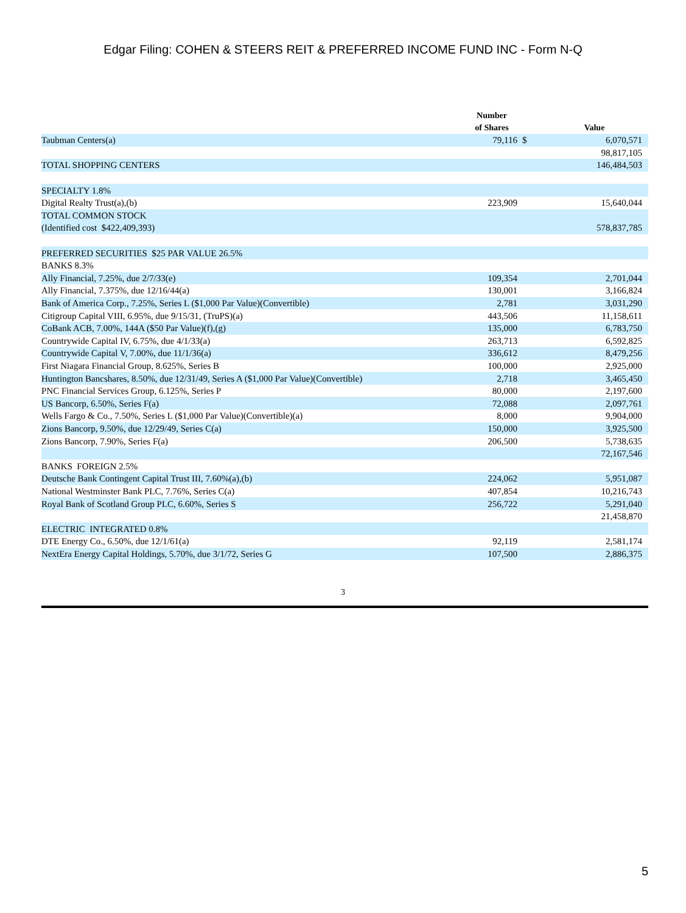Edgar Filing: COHEN & STEERS REIT & PREFERRED INCOME FUND INC - Form N-Q
| | Number of Shares | | Value |
| --- | --- | --- | --- |
| Taubman Centers(a) | 79,116 | $ | 6,070,571 |
| | | | 98,817,105 |
| TOTAL SHOPPING CENTERS | | | 146,484,503 |
| SPECIALTY 1.8% | | | |
| Digital Realty Trust(a),(b) | 223,909 | | 15,640,044 |
| TOTAL COMMON STOCK | | | |
| (Identified cost $422,409,393) | | | 578,837,785 |
| PREFERRED SECURITIES $25 PAR VALUE 26.5% | | | |
| BANKS 8.3% | | | |
| Ally Financial, 7.25%, due 2/7/33(e) | 109,354 | | 2,701,044 |
| Ally Financial, 7.375%, due 12/16/44(a) | 130,001 | | 3,166,824 |
| Bank of America Corp., 7.25%, Series L ($1,000 Par Value)(Convertible) | 2,781 | | 3,031,290 |
| Citigroup Capital VIII, 6.95%, due 9/15/31, (TruPS)(a) | 443,506 | | 11,158,611 |
| CoBank ACB, 7.00%, 144A ($50 Par Value)(f),(g) | 135,000 | | 6,783,750 |
| Countrywide Capital IV, 6.75%, due 4/1/33(a) | 263,713 | | 6,592,825 |
| Countrywide Capital V, 7.00%, due 11/1/36(a) | 336,612 | | 8,479,256 |
| First Niagara Financial Group, 8.625%, Series B | 100,000 | | 2,925,000 |
| Huntington Bancshares, 8.50%, due 12/31/49, Series A ($1,000 Par Value)(Convertible) | 2,718 | | 3,465,450 |
| PNC Financial Services Group, 6.125%, Series P | 80,000 | | 2,197,600 |
| US Bancorp, 6.50%, Series F(a) | 72,088 | | 2,097,761 |
| Wells Fargo & Co., 7.50%, Series L ($1,000 Par Value)(Convertible)(a) | 8,000 | | 9,904,000 |
| Zions Bancorp, 9.50%, due 12/29/49, Series C(a) | 150,000 | | 3,925,500 |
| Zions Bancorp, 7.90%, Series F(a) | 206,500 | | 5,738,635 |
| | | | 72,167,546 |
| BANKS FOREIGN 2.5% | | | |
| Deutsche Bank Contingent Capital Trust III, 7.60%(a),(b) | 224,062 | | 5,951,087 |
| National Westminster Bank PLC, 7.76%, Series C(a) | 407,854 | | 10,216,743 |
| Royal Bank of Scotland Group PLC, 6.60%, Series S | 256,722 | | 5,291,040 |
| | | | 21,458,870 |
| ELECTRIC INTEGRATED 0.8% | | | |
| DTE Energy Co., 6.50%, due 12/1/61(a) | 92,119 | | 2,581,174 |
| NextEra Energy Capital Holdings, 5.70%, due 3/1/72, Series G | 107,500 | | 2,886,375 |
3
5